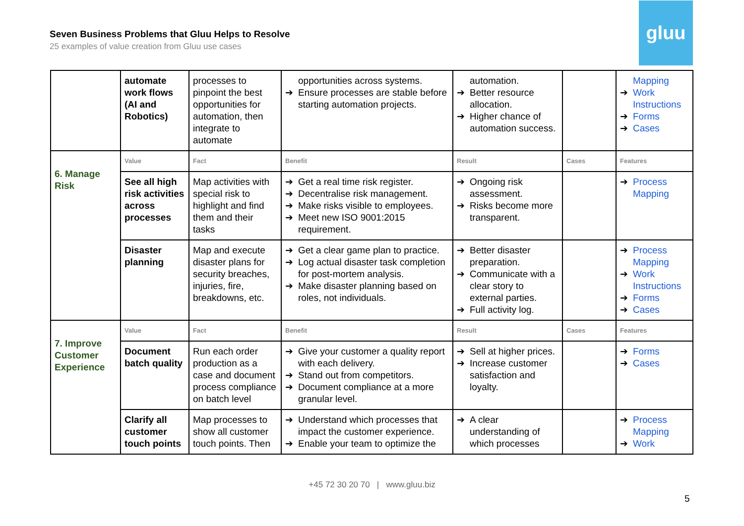Seven Business Problems that Gluu Helps to Resolve
25 examples of value creation from Gluu use cases
gluu
| | automate work flows (AI and Robotics) | processes to pinpoint the best opportunities for automation, then integrate to automate | opportunities across systems. ➔ Ensure processes are stable before starting automation projects. | automation. ➔ Better resource allocation. ➔ Higher chance of automation success. | | Mapping ➔ Work Instructions ➔ Forms ➔ Cases |
| 6. Manage Risk | Value | Fact | Benefit | Result | Cases | Features |
| | See all high risk activities across processes | Map activities with special risk to highlight and find them and their tasks | ➔ Get a real time risk register. ➔ Decentralise risk management. ➔ Make risks visible to employees. ➔ Meet new ISO 9001:2015 requirement. | ➔ Ongoing risk assessment. ➔ Risks become more transparent. | | ➔ Process Mapping |
| | Disaster planning | Map and execute disaster plans for security breaches, injuries, fire, breakdowns, etc. | ➔ Get a clear game plan to practice. ➔ Log actual disaster task completion for post-mortem analysis. ➔ Make disaster planning based on roles, not individuals. | ➔ Better disaster preparation. ➔ Communicate with a clear story to external parties. ➔ Full activity log. | | ➔ Process Mapping ➔ Work Instructions ➔ Forms ➔ Cases |
| 7. Improve Customer Experience | Value | Fact | Benefit | Result | Cases | Features |
| | Document batch quality | Run each order production as a case and document process compliance on batch level | ➔ Give your customer a quality report with each delivery. ➔ Stand out from competitors. ➔ Document compliance at a more granular level. | ➔ Sell at higher prices. ➔ Increase customer satisfaction and loyalty. | | ➔ Forms ➔ Cases |
| | Clarify all customer touch points | Map processes to show all customer touch points. Then | ➔ Understand which processes that impact the customer experience. ➔ Enable your team to optimize the | ➔ A clear understanding of which processes | | ➔ Process Mapping ➔ Work |
+45 72 30 20 70 | www.gluu.biz
5